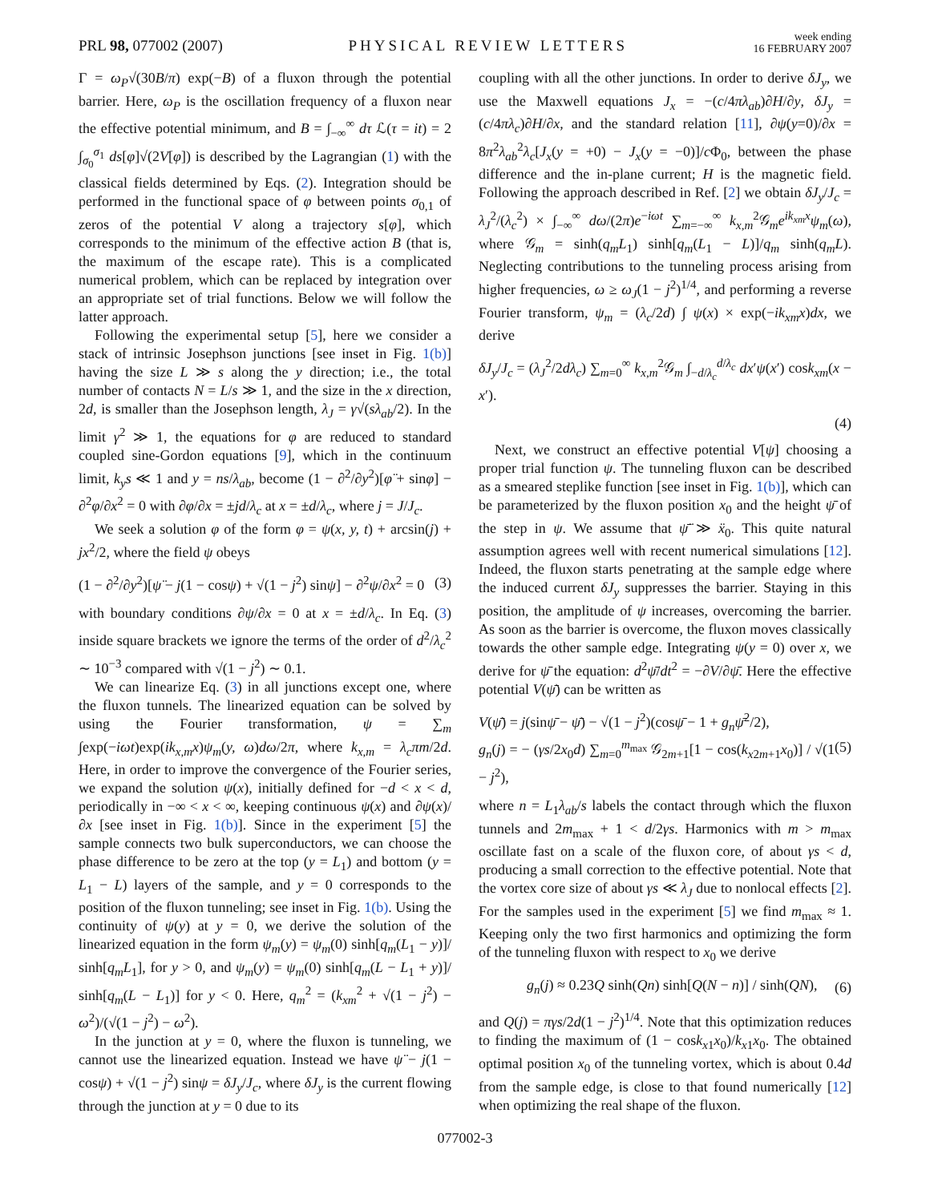PRL 98, 077002 (2007)
PHYSICAL REVIEW LETTERS
week ending
16 FEBRUARY 2007
Γ = ω<sub>P</sub>√(30B/π) exp(−B) of a fluxon through the potential barrier. Here, ω<sub>P</sub> is the oscillation frequency of a fluxon near the effective potential minimum, and B = ∫<sub>−∞</sub><sup>∞</sup> dτ ℒ(τ = it) = 2 ∫<sub>σ<sub>0</sub></sub><sup>σ<sub>1</sub></sup> ds[φ]√(2V[φ]) is described by the Lagrangian (1) with the classical fields determined by Eqs. (2). Integration should be performed in the functional space of φ between points σ<sub>0,1</sub> of zeros of the potential V along a trajectory s[φ], which corresponds to the minimum of the effective action B (that is, the maximum of the escape rate). This is a complicated numerical problem, which can be replaced by integration over an appropriate set of trial functions. Below we will follow the latter approach.
Following the experimental setup [5], here we consider a stack of intrinsic Josephson junctions [see inset in Fig. 1(b)] having the size L ≫ s along the y direction; i.e., the total number of contacts N = L/s ≫ 1, and the size in the x direction, 2d, is smaller than the Josephson length, λ<sub>J</sub> = γ√(sλ<sub>ab</sub>/2). In the limit γ<sup>2</sup> ≫ 1, the equations for φ are reduced to standard coupled sine-Gordon equations [9], which in the continuum limit, k<sub>y</sub>s ≪ 1 and y = ns/λ<sub>ab</sub>, become (1 − ∂<sup>2</sup>/∂y<sup>2</sup>)[φ̈ + sinφ] − ∂<sup>2</sup>φ/∂x<sup>2</sup> = 0 with ∂φ/∂x = ±jd/λ<sub>c</sub> at x = ±d/λ<sub>c</sub>, where j = J/J<sub>c</sub>.
We seek a solution φ of the form φ = ψ(x, y, t) + arcsin(j) + jx<sup>2</sup>/2, where the field ψ obeys
(1 − ∂<sup>2</sup>/∂y<sup>2</sup>)[ψ̈ − j(1 − cosψ) + √(1 − j<sup>2</sup>) sinψ] − ∂<sup>2</sup>ψ/∂x<sup>2</sup> = 0 (3)
with boundary conditions ∂ψ/∂x = 0 at x = ±d/λ<sub>c</sub>. In Eq. (3) inside square brackets we ignore the terms of the order of d<sup>2</sup>/λ<sub>c</sub><sup>2</sup> ∼ 10<sup>−3</sup> compared with √(1 − j<sup>2</sup>) ∼ 0.1.
We can linearize Eq. (3) in all junctions except one, where the fluxon tunnels. The linearized equation can be solved by using the Fourier transformation, ψ = ∑<sub>m</sub> ∫exp(−iωt)exp(ik<sub>x,m</sub>x)ψ<sub>m</sub>(y, ω)dω/2π, where k<sub>x,m</sub> = λ<sub>c</sub>πm/2d. Here, in order to improve the convergence of the Fourier series, we expand the solution ψ(x), initially defined for −d < x < d, periodically in −∞ < x < ∞, keeping continuous ψ(x) and ∂ψ(x)/∂x [see inset in Fig. 1(b)]. Since in the experiment [5] the sample connects two bulk superconductors, we can choose the phase difference to be zero at the top (y = L<sub>1</sub>) and bottom (y = L<sub>1</sub> − L) layers of the sample, and y = 0 corresponds to the position of the fluxon tunneling; see inset in Fig. 1(b). Using the continuity of ψ(y) at y = 0, we derive the solution of the linearized equation in the form ψ<sub>m</sub>(y) = ψ<sub>m</sub>(0) sinh[q<sub>m</sub>(L<sub>1</sub> − y)]/ sinh[q<sub>m</sub>L<sub>1</sub>], for y > 0, and ψ<sub>m</sub>(y) = ψ<sub>m</sub>(0) sinh[q<sub>m</sub>(L − L<sub>1</sub> + y)]/ sinh[q<sub>m</sub>(L − L<sub>1</sub>)] for y < 0. Here, q<sub>m</sub><sup>2</sup> = (k<sub>xm</sub><sup>2</sup> + √(1 − j<sup>2</sup>) − ω<sup>2</sup>)/(√(1 − j<sup>2</sup>) − ω<sup>2</sup>).
In the junction at y = 0, where the fluxon is tunneling, we cannot use the linearized equation. Instead we have ψ̈ − j(1 − cosψ) + √(1 − j<sup>2</sup>) sinψ = δJ<sub>y</sub>/J<sub>c</sub>, where δJ<sub>y</sub> is the current flowing through the junction at y = 0 due to its
coupling with all the other junctions. In order to derive δJ<sub>y</sub>, we use the Maxwell equations J<sub>x</sub> = −(c/4πλ<sub>ab</sub>)∂H/∂y, δJ<sub>y</sub> = (c/4πλ<sub>c</sub>)∂H/∂x, and the standard relation [11], ∂ψ(y=0)/∂x = 8π<sup>2</sup>λ<sub>ab</sub><sup>2</sup>λ<sub>c</sub>[J<sub>x</sub>(y = +0) − J<sub>x</sub>(y = −0)]/c Φ<sub>0</sub>, between the phase difference and the in-plane current; H is the magnetic field. Following the approach described in Ref. [2] we obtain δJ<sub>y</sub>/J<sub>c</sub> = λ<sub>J</sub><sup>2</sup>/(λ<sub>c</sub><sup>2</sup>) × ∫<sub>−∞</sub><sup>∞</sup> dω/(2π)e<sup>−iωt</sup> ∑<sub>m=−∞</sub><sup>∞</sup> k<sub>x,m</sub><sup>2</sup>𝒢<sub>m</sub>e<sup>ik<sub>xm</sub>x</sup>ψ<sub>m</sub>(ω), where 𝒢<sub>m</sub> = sinh(q<sub>m</sub>L<sub>1</sub>) sinh[q<sub>m</sub>(L<sub>1</sub> − L)]/q<sub>m</sub> sinh(q<sub>m</sub>L). Neglecting contributions to the tunneling process arising from higher frequencies, ω ≥ ω<sub>J</sub>(1 − j<sup>2</sup>)<sup>1/4</sup>, and performing a reverse Fourier transform, ψ<sub>m</sub> = (λ<sub>c</sub>/2d) ∫ ψ(x) × exp(−ik<sub>xm</sub>x)dx, we derive
δJ<sub>y</sub>/J<sub>c</sub> = (λ<sub>J</sub><sup>2</sup>/2dλ<sub>c</sub>) ∑<sub>m=0</sub><sup>∞</sup> k<sub>x,m</sub><sup>2</sup>𝒢<sub>m</sub> ∫<sub>−d/λ<sub>c</sub></sub><sup>d/λ<sub>c</sub></sup> dx′ψ(x′) cosk<sub>xm</sub>(x − x′).
(4)
Next, we construct an effective potential V[ψ] choosing a proper trial function ψ. The tunneling fluxon can be described as a smeared steplike function [see inset in Fig. 1(b)], which can be parameterized by the fluxon position x<sub>0</sub> and the height ψ̄ of the step in ψ. We assume that ψ̄̈ ≫ ẍ<sub>0</sub>. This quite natural assumption agrees well with recent numerical simulations [12]. Indeed, the fluxon starts penetrating at the sample edge where the induced current δJ<sub>y</sub> suppresses the barrier. Staying in this position, the amplitude of ψ increases, overcoming the barrier. As soon as the barrier is overcome, the fluxon moves classically towards the other sample edge. Integrating ψ(y = 0) over x, we derive for ψ̄ the equation: d<sup>2</sup>ψ̄/dt<sup>2</sup> = −∂V/∂ψ̄. Here the effective potential V(ψ̄) can be written as
V(ψ̄) = j(sinψ̄ − ψ̄) − √(1 − j<sup>2</sup>)(cosψ̄ − 1 + g<sub>n</sub>ψ̄<sup>2</sup>/2),
g<sub>n</sub>(j) = − (γs/2x<sub>0</sub>d) ∑<sub>m=0</sub><sup>m<sub>max</sub></sup> 𝒢<sub>2m+1</sub>[1 − cos(k<sub>x2m+1</sub>x<sub>0</sub>)] / √(1 − j<sup>2</sup>), (5)
where n = L<sub>1</sub>λ<sub>ab</sub>/s labels the contact through which the fluxon tunnels and 2m<sub>max</sub> + 1 < d/2γs. Harmonics with m > m<sub>max</sub> oscillate fast on a scale of the fluxon core, of about γs < d, producing a small correction to the effective potential. Note that the vortex core size of about γs ≪ λ<sub>J</sub> due to nonlocal effects [2]. For the samples used in the experiment [5] we find m<sub>max</sub> ≈ 1. Keeping only the two first harmonics and optimizing the form of the tunneling fluxon with respect to x<sub>0</sub> we derive
g<sub>n</sub>(j) ≈ 0.23Q sinh(Qn) sinh[Q(N − n)] / sinh(QN), (6)
and Q(j) = πγs/2d(1 − j<sup>2</sup>)<sup>1/4</sup>. Note that this optimization reduces to finding the maximum of (1 − cosk<sub>x1</sub>x<sub>0</sub>)/k<sub>x1</sub>x<sub>0</sub>. The obtained optimal position x<sub>0</sub> of the tunneling vortex, which is about 0.4d from the sample edge, is close to that found numerically [12] when optimizing the real shape of the fluxon.
077002-3